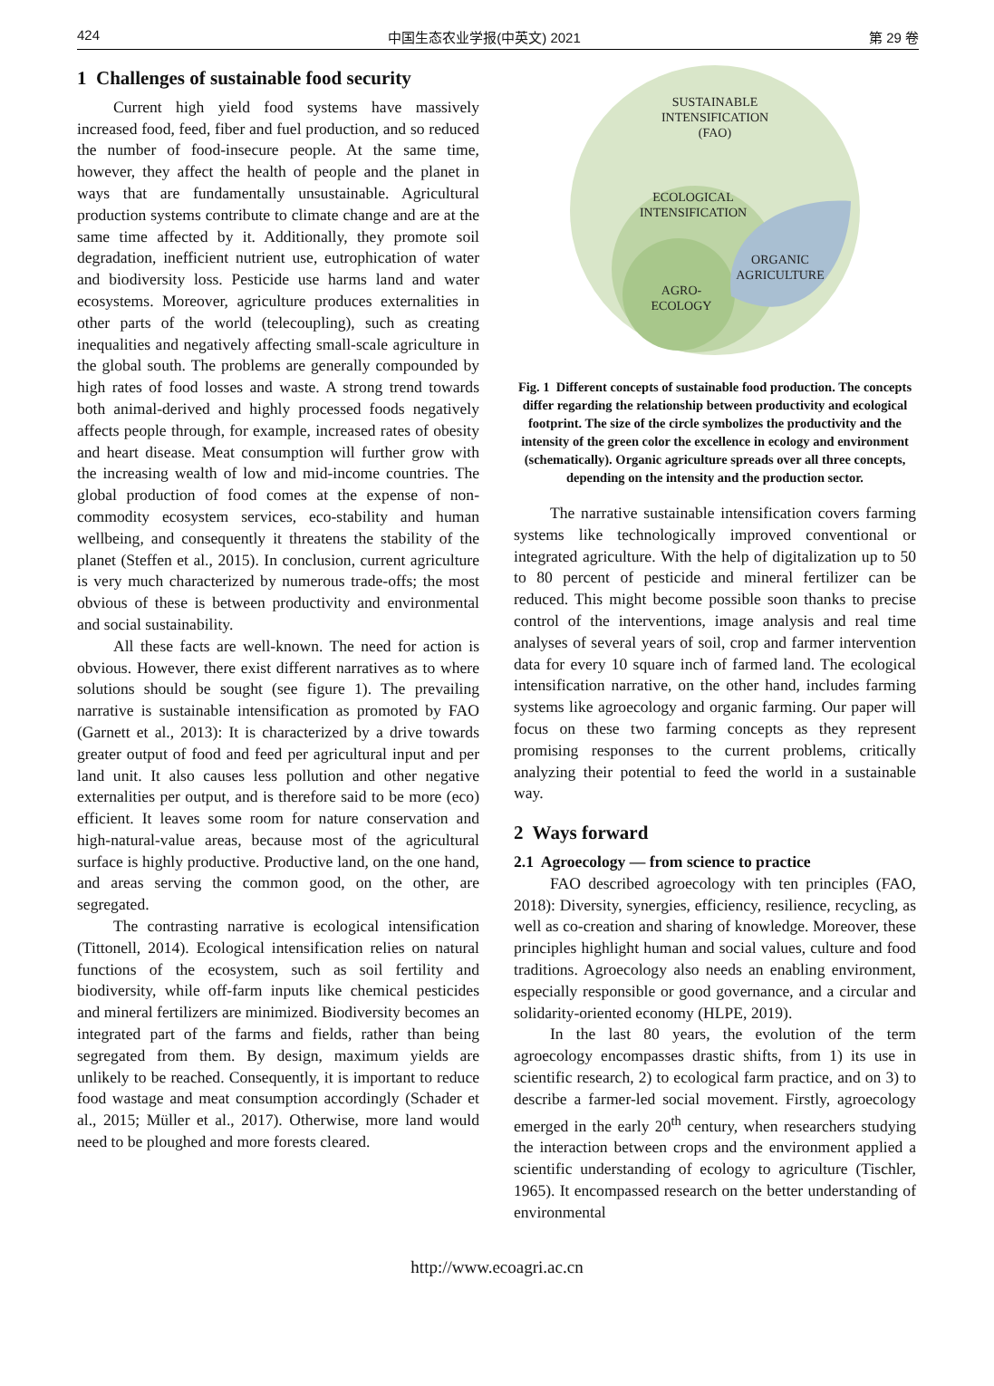424 中国生态农业学报(中英文) 2021 第 29 卷
1 Challenges of sustainable food security
Current high yield food systems have massively increased food, feed, fiber and fuel production, and so reduced the number of food-insecure people. At the same time, however, they affect the health of people and the planet in ways that are fundamentally unsustainable. Agricultural production systems contribute to climate change and are at the same time affected by it. Additionally, they promote soil degradation, inefficient nutrient use, eutrophication of water and biodiversity loss. Pesticide use harms land and water ecosystems. Moreover, agriculture produces externalities in other parts of the world (telecoupling), such as creating inequalities and negatively affecting small-scale agriculture in the global south. The problems are generally compounded by high rates of food losses and waste. A strong trend towards both animal-derived and highly processed foods negatively affects people through, for example, increased rates of obesity and heart disease. Meat consumption will further grow with the increasing wealth of low and mid-income countries. The global production of food comes at the expense of non-commodity ecosystem services, eco-stability and human wellbeing, and consequently it threatens the stability of the planet (Steffen et al., 2015). In conclusion, current agriculture is very much characterized by numerous trade-offs; the most obvious of these is between productivity and environmental and social sustainability.
All these facts are well-known. The need for action is obvious. However, there exist different narratives as to where solutions should be sought (see figure 1). The prevailing narrative is sustainable intensification as promoted by FAO (Garnett et al., 2013): It is characterized by a drive towards greater output of food and feed per agricultural input and per land unit. It also causes less pollution and other negative externalities per output, and is therefore said to be more (eco) efficient. It leaves some room for nature conservation and high-natural-value areas, because most of the agricultural surface is highly productive. Productive land, on the one hand, and areas serving the common good, on the other, are segregated.
The contrasting narrative is ecological intensification (Tittonell, 2014). Ecological intensification relies on natural functions of the ecosystem, such as soil fertility and biodiversity, while off-farm inputs like chemical pesticides and mineral fertilizers are minimized. Biodiversity becomes an integrated part of the farms and fields, rather than being segregated from them. By design, maximum yields are unlikely to be reached. Consequently, it is important to reduce food wastage and meat consumption accordingly (Schader et al., 2015; Müller et al., 2017). Otherwise, more land would need to be ploughed and more forests cleared.
SUSTAINABLE
INTENSIFICATION
(FAO)
ECOLOGICAL
INTENSIFICATION
ORGANIC
AGRICULTURE
AGRO-
ECOLOGY
Fig. 1 Different concepts of sustainable food production. The concepts differ regarding the relationship between productivity and ecological footprint. The size of the circle symbolizes the productivity and the intensity of the green color the excellence in ecology and environment (schematically). Organic agriculture spreads over all three concepts, depending on the intensity and the production sector.
The narrative sustainable intensification covers farming systems like technologically improved conventional or integrated agriculture. With the help of digitalization up to 50 to 80 percent of pesticide and mineral fertilizer can be reduced. This might become possible soon thanks to precise control of the interventions, image analysis and real time analyses of several years of soil, crop and farmer intervention data for every 10 square inch of farmed land. The ecological intensification narrative, on the other hand, includes farming systems like agroecology and organic farming. Our paper will focus on these two farming concepts as they represent promising responses to the current problems, critically analyzing their potential to feed the world in a sustainable way.
2 Ways forward
2.1 Agroecology — from science to practice
FAO described agroecology with ten principles (FAO, 2018): Diversity, synergies, efficiency, resilience, recycling, as well as co-creation and sharing of knowledge. Moreover, these principles highlight human and social values, culture and food traditions. Agroecology also needs an enabling environment, especially responsible or good governance, and a circular and solidarity-oriented economy (HLPE, 2019).
In the last 80 years, the evolution of the term agroecology encompasses drastic shifts, from 1) its use in scientific research, 2) to ecological farm practice, and on 3) to describe a farmer-led social movement. Firstly, agroecology emerged in the early 20<sup>th</sup> century, when researchers studying the interaction between crops and the environment applied a scientific understanding of ecology to agriculture (Tischler, 1965). It encompassed research on the better understanding of environmental
http://www.ecoagri.ac.cn